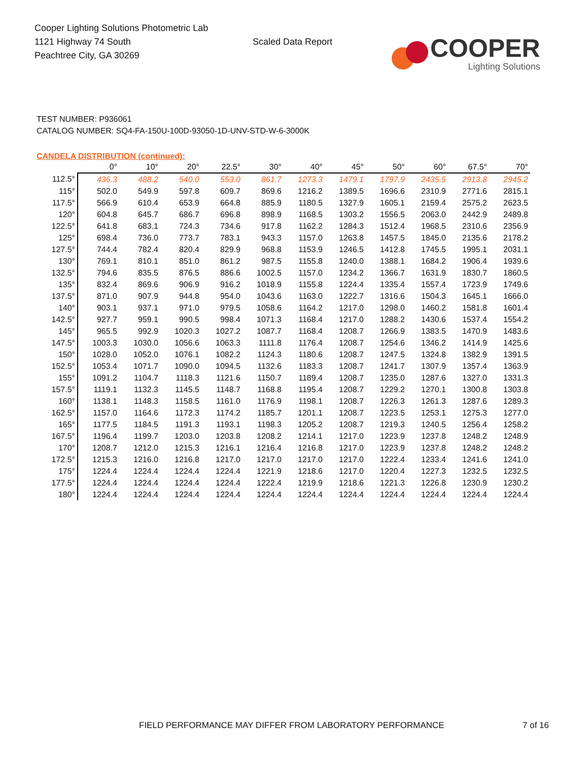Cooper Lighting Solutions Photometric Lab
1121 Highway 74 South
Peachtree City, GA 30269
Scaled Data Report
COOPER
Lighting Solutions
TEST NUMBER: P936061
CATALOG NUMBER: SQ4-FA-150U-100D-93050-1D-UNV-STD-W-6-3000K
CANDELA DISTRIBUTION (continued):
| | 0° | 10° | 20° | 22.5° | 30° | 40° | 45° | 50° | 60° | 67.5° | 70° |
| --- | --- | --- | --- | --- | --- | --- | --- | --- | --- | --- | --- |
| 112.5° | 436.3 | 488.2 | 540.0 | 553.0 | 861.7 | 1273.3 | 1479.1 | 1797.9 | 2435.5 | 2913.8 | 2945.2 |
| 115° | 502.0 | 549.9 | 597.8 | 609.7 | 869.6 | 1216.2 | 1389.5 | 1696.6 | 2310.9 | 2771.6 | 2815.1 |
| 117.5° | 566.9 | 610.4 | 653.9 | 664.8 | 885.9 | 1180.5 | 1327.9 | 1605.1 | 2159.4 | 2575.2 | 2623.5 |
| 120° | 604.8 | 645.7 | 686.7 | 696.8 | 898.9 | 1168.5 | 1303.2 | 1556.5 | 2063.0 | 2442.9 | 2489.8 |
| 122.5° | 641.8 | 683.1 | 724.3 | 734.6 | 917.8 | 1162.2 | 1284.3 | 1512.4 | 1968.5 | 2310.6 | 2356.9 |
| 125° | 698.4 | 736.0 | 773.7 | 783.1 | 943.3 | 1157.0 | 1263.8 | 1457.5 | 1845.0 | 2135.6 | 2178.2 |
| 127.5° | 744.4 | 782.4 | 820.4 | 829.9 | 968.8 | 1153.9 | 1246.5 | 1412.8 | 1745.5 | 1995.1 | 2031.1 |
| 130° | 769.1 | 810.1 | 851.0 | 861.2 | 987.5 | 1155.8 | 1240.0 | 1388.1 | 1684.2 | 1906.4 | 1939.6 |
| 132.5° | 794.6 | 835.5 | 876.5 | 886.6 | 1002.5 | 1157.0 | 1234.2 | 1366.7 | 1631.9 | 1830.7 | 1860.5 |
| 135° | 832.4 | 869.6 | 906.9 | 916.2 | 1018.9 | 1155.8 | 1224.4 | 1335.4 | 1557.4 | 1723.9 | 1749.6 |
| 137.5° | 871.0 | 907.9 | 944.8 | 954.0 | 1043.6 | 1163.0 | 1222.7 | 1316.6 | 1504.3 | 1645.1 | 1666.0 |
| 140° | 903.1 | 937.1 | 971.0 | 979.5 | 1058.6 | 1164.2 | 1217.0 | 1298.0 | 1460.2 | 1581.8 | 1601.4 |
| 142.5° | 927.7 | 959.1 | 990.5 | 998.4 | 1071.3 | 1168.4 | 1217.0 | 1288.2 | 1430.6 | 1537.4 | 1554.2 |
| 145° | 965.5 | 992.9 | 1020.3 | 1027.2 | 1087.7 | 1168.4 | 1208.7 | 1266.9 | 1383.5 | 1470.9 | 1483.6 |
| 147.5° | 1003.3 | 1030.0 | 1056.6 | 1063.3 | 1111.8 | 1176.4 | 1208.7 | 1254.6 | 1346.2 | 1414.9 | 1425.6 |
| 150° | 1028.0 | 1052.0 | 1076.1 | 1082.2 | 1124.3 | 1180.6 | 1208.7 | 1247.5 | 1324.8 | 1382.9 | 1391.5 |
| 152.5° | 1053.4 | 1071.7 | 1090.0 | 1094.5 | 1132.6 | 1183.3 | 1208.7 | 1241.7 | 1307.9 | 1357.4 | 1363.9 |
| 155° | 1091.2 | 1104.7 | 1118.3 | 1121.6 | 1150.7 | 1189.4 | 1208.7 | 1235.0 | 1287.6 | 1327.0 | 1331.3 |
| 157.5° | 1119.1 | 1132.3 | 1145.5 | 1148.7 | 1168.8 | 1195.4 | 1208.7 | 1229.2 | 1270.1 | 1300.8 | 1303.8 |
| 160° | 1138.1 | 1148.3 | 1158.5 | 1161.0 | 1176.9 | 1198.1 | 1208.7 | 1226.3 | 1261.3 | 1287.6 | 1289.3 |
| 162.5° | 1157.0 | 1164.6 | 1172.3 | 1174.2 | 1185.7 | 1201.1 | 1208.7 | 1223.5 | 1253.1 | 1275.3 | 1277.0 |
| 165° | 1177.5 | 1184.5 | 1191.3 | 1193.1 | 1198.3 | 1205.2 | 1208.7 | 1219.3 | 1240.5 | 1256.4 | 1258.2 |
| 167.5° | 1196.4 | 1199.7 | 1203.0 | 1203.8 | 1208.2 | 1214.1 | 1217.0 | 1223.9 | 1237.8 | 1248.2 | 1248.9 |
| 170° | 1208.7 | 1212.0 | 1215.3 | 1216.1 | 1216.4 | 1216.8 | 1217.0 | 1223.9 | 1237.8 | 1248.2 | 1248.2 |
| 172.5° | 1215.3 | 1216.0 | 1216.8 | 1217.0 | 1217.0 | 1217.0 | 1217.0 | 1222.4 | 1233.4 | 1241.6 | 1241.0 |
| 175° | 1224.4 | 1224.4 | 1224.4 | 1224.4 | 1221.9 | 1218.6 | 1217.0 | 1220.4 | 1227.3 | 1232.5 | 1232.5 |
| 177.5° | 1224.4 | 1224.4 | 1224.4 | 1224.4 | 1222.4 | 1219.9 | 1218.6 | 1221.3 | 1226.8 | 1230.9 | 1230.2 |
| 180° | 1224.4 | 1224.4 | 1224.4 | 1224.4 | 1224.4 | 1224.4 | 1224.4 | 1224.4 | 1224.4 | 1224.4 | 1224.4 |
FIELD PERFORMANCE MAY DIFFER FROM LABORATORY PERFORMANCE
7 of 16